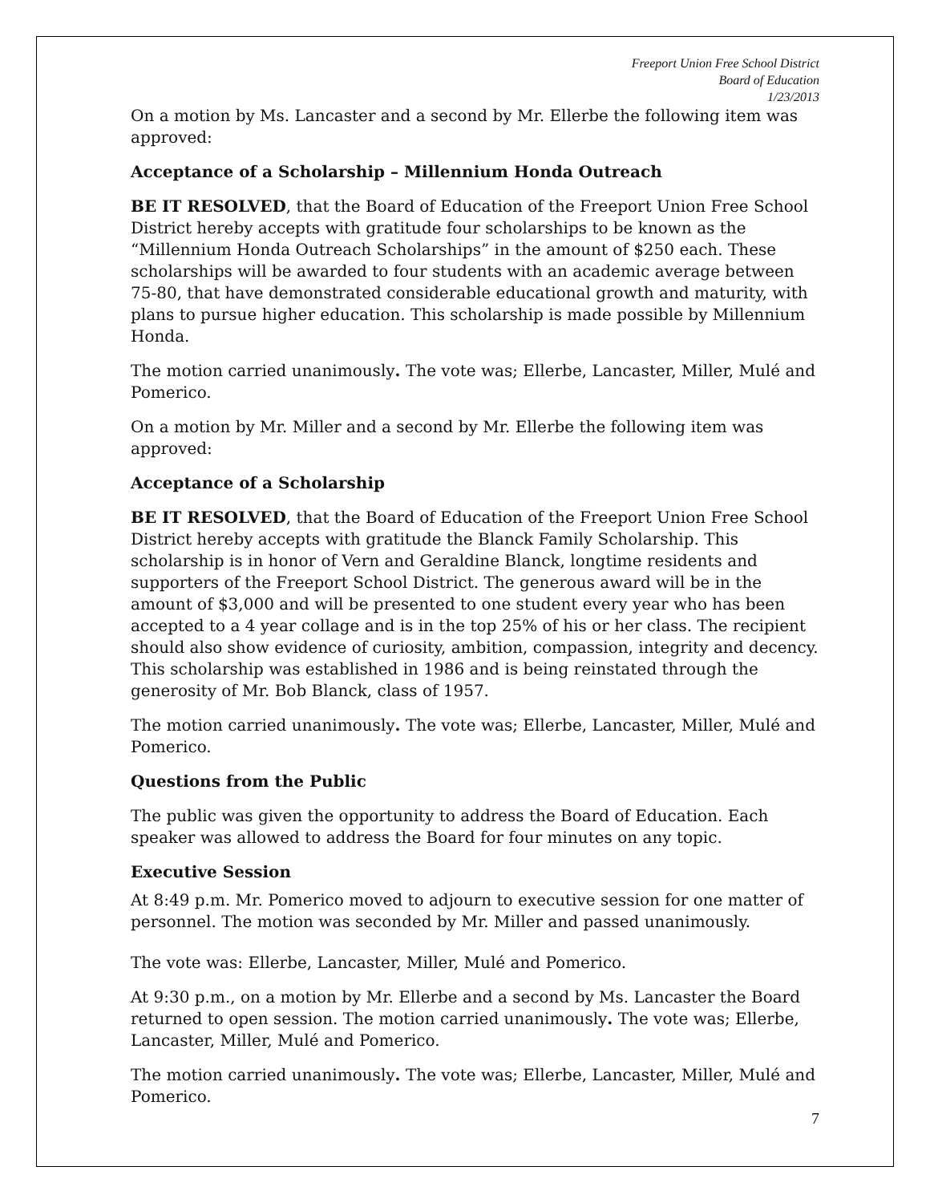Freeport Union Free School District
Board of Education
1/23/2013
On a motion by Ms. Lancaster and a second by Mr. Ellerbe the following item was approved:
Acceptance of a Scholarship – Millennium Honda Outreach
BE IT RESOLVED, that the Board of Education of the Freeport Union Free School District hereby accepts with gratitude four scholarships to be known as the “Millennium Honda Outreach Scholarships” in the amount of $250 each. These scholarships will be awarded to four students with an academic average between 75-80, that have demonstrated considerable educational growth and maturity, with plans to pursue higher education. This scholarship is made possible by Millennium Honda.
The motion carried unanimously. The vote was; Ellerbe, Lancaster, Miller, Mulé and Pomerico.
On a motion by Mr. Miller and a second by Mr. Ellerbe the following item was approved:
Acceptance of a Scholarship
BE IT RESOLVED, that the Board of Education of the Freeport Union Free School District hereby accepts with gratitude the Blanck Family Scholarship. This scholarship is in honor of Vern and Geraldine Blanck, longtime residents and supporters of the Freeport School District. The generous award will be in the amount of $3,000 and will be presented to one student every year who has been accepted to a 4 year collage and is in the top 25% of his or her class. The recipient should also show evidence of curiosity, ambition, compassion, integrity and decency. This scholarship was established in 1986 and is being reinstated through the generosity of Mr. Bob Blanck, class of 1957.
The motion carried unanimously. The vote was; Ellerbe, Lancaster, Miller, Mulé and Pomerico.
Questions from the Public
The public was given the opportunity to address the Board of Education. Each speaker was allowed to address the Board for four minutes on any topic.
Executive Session
At 8:49 p.m. Mr. Pomerico moved to adjourn to executive session for one matter of personnel. The motion was seconded by Mr. Miller and passed unanimously.
The vote was: Ellerbe, Lancaster, Miller, Mulé and Pomerico.
At 9:30 p.m., on a motion by Mr. Ellerbe and a second by Ms. Lancaster the Board returned to open session. The motion carried unanimously. The vote was; Ellerbe, Lancaster, Miller, Mulé and Pomerico.
The motion carried unanimously. The vote was; Ellerbe, Lancaster, Miller, Mulé and Pomerico.
7